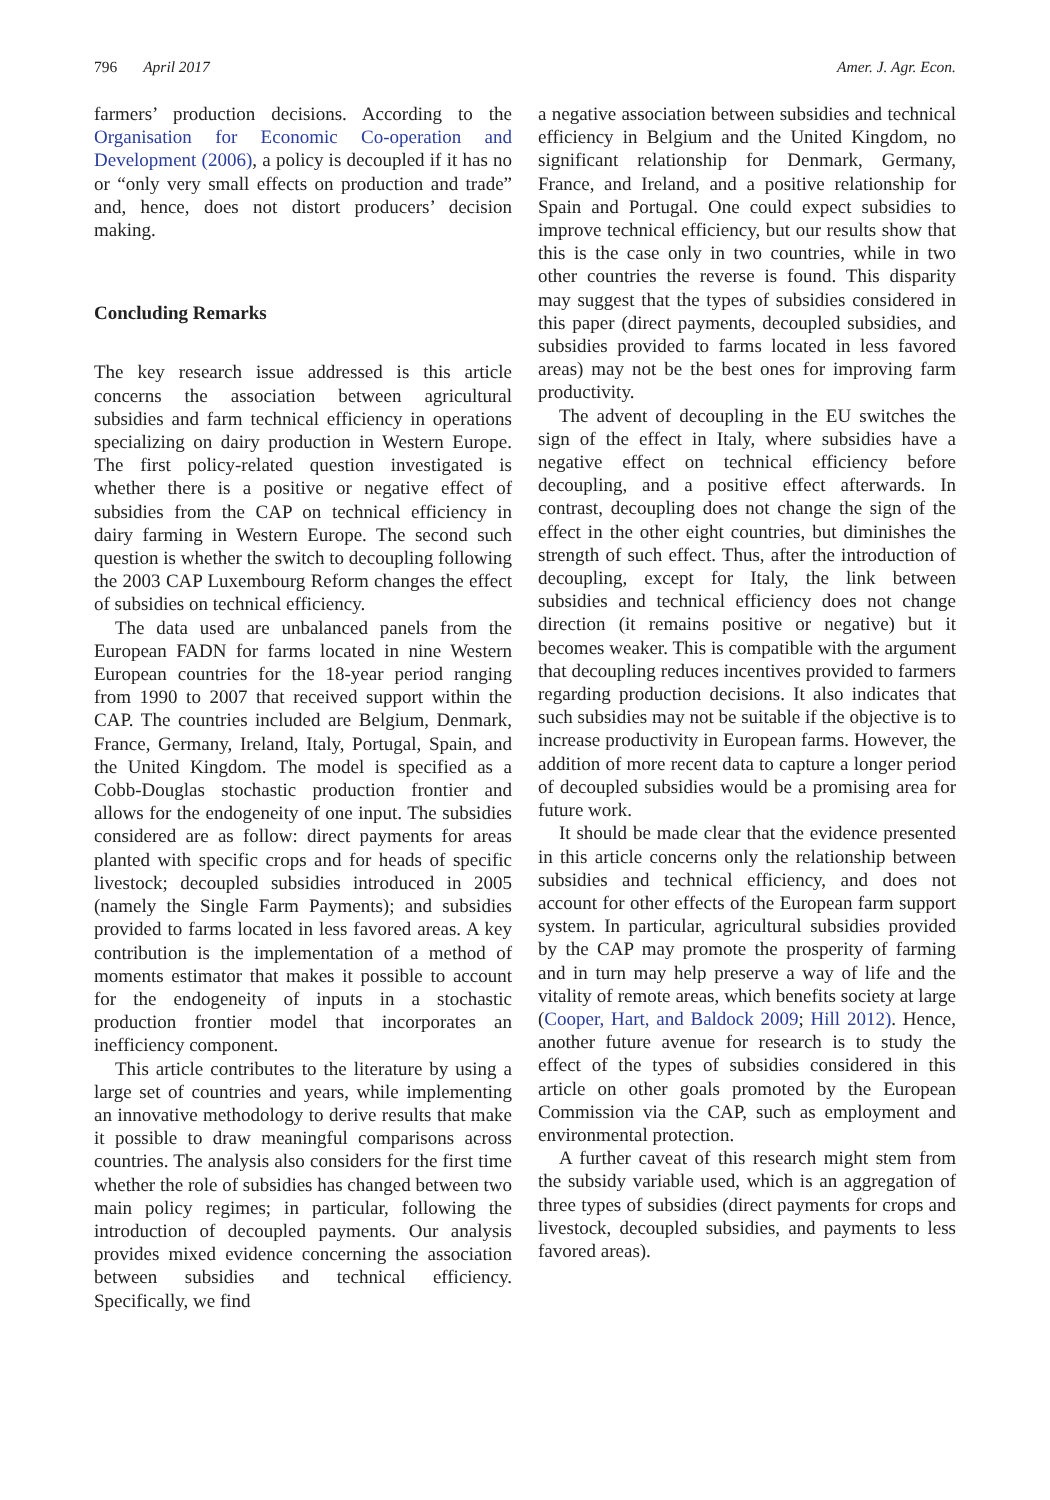796 April 2017 Amer. J. Agr. Econ.
farmers’ production decisions. According to the Organisation for Economic Co-operation and Development (2006), a policy is decoupled if it has no or “only very small effects on production and trade” and, hence, does not distort producers’ decision making.
Concluding Remarks
The key research issue addressed is this article concerns the association between agricultural subsidies and farm technical efficiency in operations specializing on dairy production in Western Europe. The first policy-related question investigated is whether there is a positive or negative effect of subsidies from the CAP on technical efficiency in dairy farming in Western Europe. The second such question is whether the switch to decoupling following the 2003 CAP Luxembourg Reform changes the effect of subsidies on technical efficiency.
The data used are unbalanced panels from the European FADN for farms located in nine Western European countries for the 18-year period ranging from 1990 to 2007 that received support within the CAP. The countries included are Belgium, Denmark, France, Germany, Ireland, Italy, Portugal, Spain, and the United Kingdom. The model is specified as a Cobb-Douglas stochastic production frontier and allows for the endogeneity of one input. The subsidies considered are as follow: direct payments for areas planted with specific crops and for heads of specific livestock; decoupled subsidies introduced in 2005 (namely the Single Farm Payments); and subsidies provided to farms located in less favored areas. A key contribution is the implementation of a method of moments estimator that makes it possible to account for the endogeneity of inputs in a stochastic production frontier model that incorporates an inefficiency component.
This article contributes to the literature by using a large set of countries and years, while implementing an innovative methodology to derive results that make it possible to draw meaningful comparisons across countries. The analysis also considers for the first time whether the role of subsidies has changed between two main policy regimes; in particular, following the introduction of decoupled payments. Our analysis provides mixed evidence concerning the association between subsidies and technical efficiency. Specifically, we find
a negative association between subsidies and technical efficiency in Belgium and the United Kingdom, no significant relationship for Denmark, Germany, France, and Ireland, and a positive relationship for Spain and Portugal. One could expect subsidies to improve technical efficiency, but our results show that this is the case only in two countries, while in two other countries the reverse is found. This disparity may suggest that the types of subsidies considered in this paper (direct payments, decoupled subsidies, and subsidies provided to farms located in less favored areas) may not be the best ones for improving farm productivity.
The advent of decoupling in the EU switches the sign of the effect in Italy, where subsidies have a negative effect on technical efficiency before decoupling, and a positive effect afterwards. In contrast, decoupling does not change the sign of the effect in the other eight countries, but diminishes the strength of such effect. Thus, after the introduction of decoupling, except for Italy, the link between subsidies and technical efficiency does not change direction (it remains positive or negative) but it becomes weaker. This is compatible with the argument that decoupling reduces incentives provided to farmers regarding production decisions. It also indicates that such subsidies may not be suitable if the objective is to increase productivity in European farms. However, the addition of more recent data to capture a longer period of decoupled subsidies would be a promising area for future work.
It should be made clear that the evidence presented in this article concerns only the relationship between subsidies and technical efficiency, and does not account for other effects of the European farm support system. In particular, agricultural subsidies provided by the CAP may promote the prosperity of farming and in turn may help preserve a way of life and the vitality of remote areas, which benefits society at large (Cooper, Hart, and Baldock 2009; Hill 2012). Hence, another future avenue for research is to study the effect of the types of subsidies considered in this article on other goals promoted by the European Commission via the CAP, such as employment and environmental protection.
A further caveat of this research might stem from the subsidy variable used, which is an aggregation of three types of subsidies (direct payments for crops and livestock, decoupled subsidies, and payments to less favored areas).